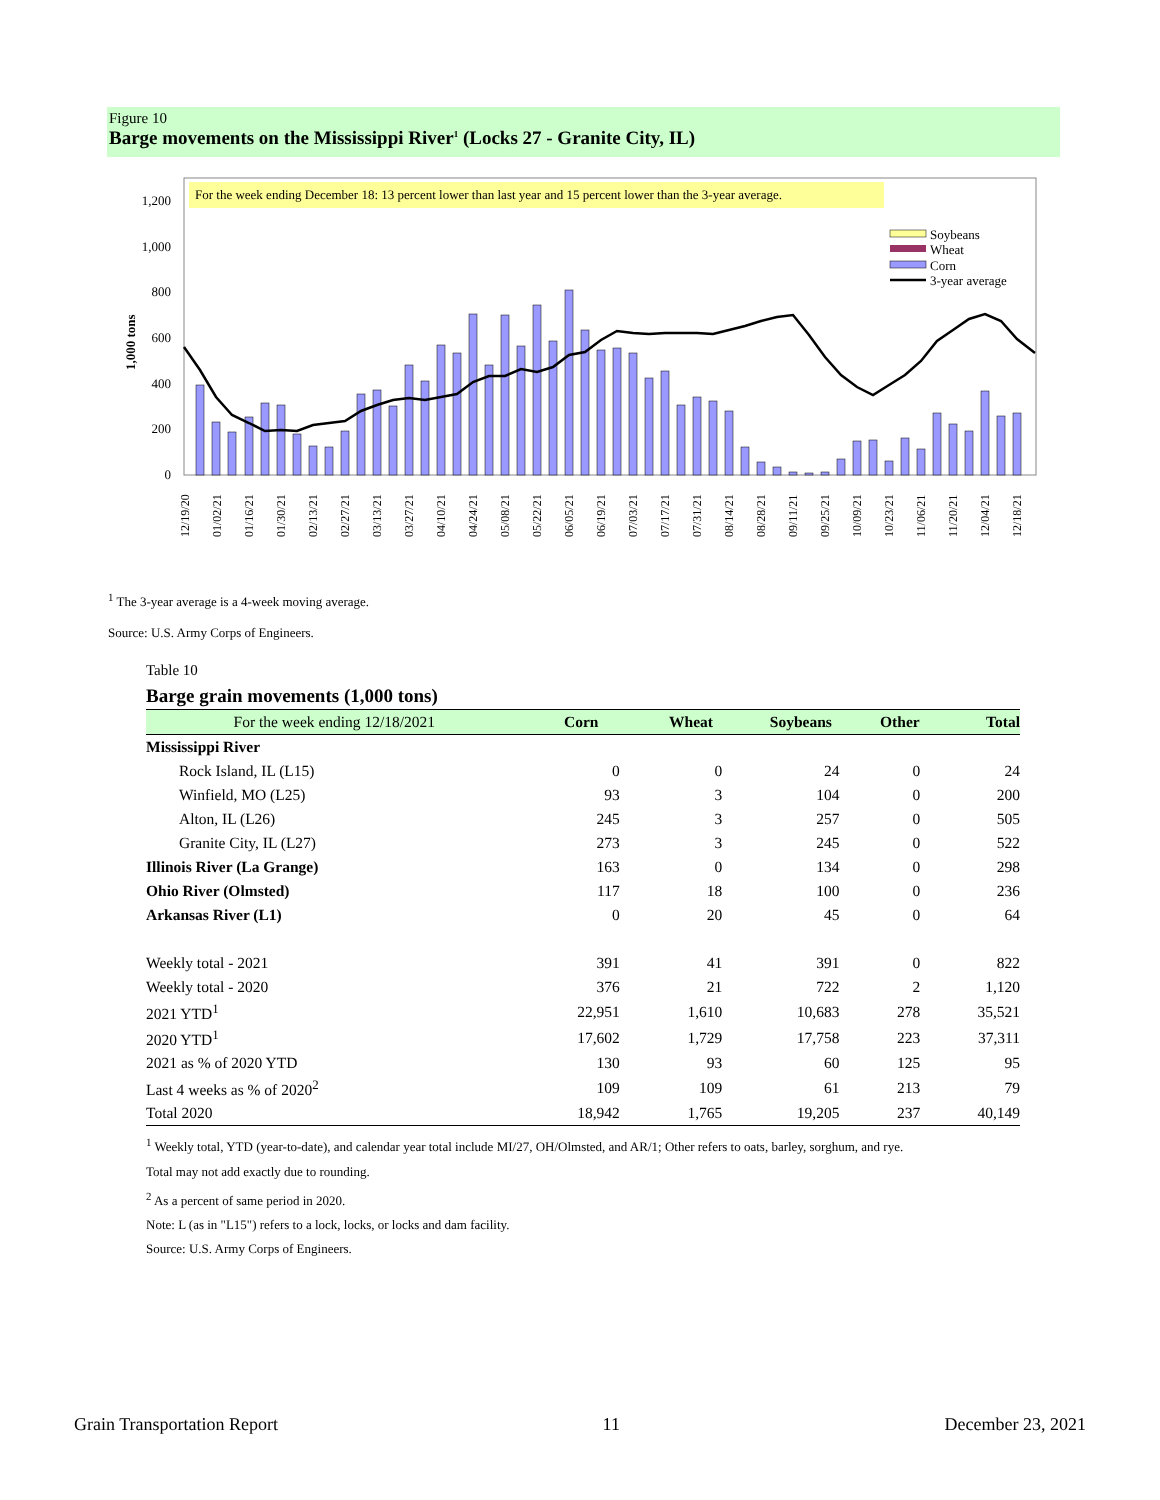Figure 10
Barge movements on the Mississippi River<sup>1</sup> (Locks 27 - Granite City, IL)
For the week ending December 18: 13 percent lower than last year and 15 percent lower than the 3-year average.
0
200
400
600
800
1,000
1,200
1,000 tons
Soybeans
Wheat
Corn
3-year average
12/19/20
01/02/21
01/16/21
01/30/21
02/13/21
02/27/21
03/13/21
03/27/21
04/10/21
04/24/21
05/08/21
05/22/21
06/05/21
06/19/21
07/03/21
07/17/21
07/31/21
08/14/21
08/28/21
09/11/21
09/25/21
10/09/21
10/23/21
11/06/21
11/20/21
12/04/21
12/18/21
<sup>1</sup> The 3-year average is a 4-week moving average.
Source: U.S. Army Corps of Engineers.
Table 10
Barge grain movements (1,000 tons)
| For the week ending 12/18/2021 | Corn | Wheat | Soybeans | Other | Total |
| --- | --- | --- | --- | --- | --- |
| Mississippi River | | | | | |
| Rock Island, IL (L15) | 0 | 0 | 24 | 0 | 24 |
| Winfield, MO (L25) | 93 | 3 | 104 | 0 | 200 |
| Alton, IL (L26) | 245 | 3 | 257 | 0 | 505 |
| Granite City, IL (L27) | 273 | 3 | 245 | 0 | 522 |
| Illinois River (La Grange) | 163 | 0 | 134 | 0 | 298 |
| Ohio River (Olmsted) | 117 | 18 | 100 | 0 | 236 |
| Arkansas River (L1) | 0 | 20 | 45 | 0 | 64 |
| Weekly total - 2021 | 391 | 41 | 391 | 0 | 822 |
| Weekly total - 2020 | 376 | 21 | 722 | 2 | 1,120 |
| 2021 YTD<sup>1</sup> | 22,951 | 1,610 | 10,683 | 278 | 35,521 |
| 2020 YTD<sup>1</sup> | 17,602 | 1,729 | 17,758 | 223 | 37,311 |
| 2021 as % of 2020 YTD | 130 | 93 | 60 | 125 | 95 |
| Last 4 weeks as % of 2020<sup>2</sup> | 109 | 109 | 61 | 213 | 79 |
| Total 2020 | 18,942 | 1,765 | 19,205 | 237 | 40,149 |
<sup>1</sup> Weekly total, YTD (year-to-date), and calendar year total include MI/27, OH/Olmsted, and AR/1; Other refers to oats, barley, sorghum, and rye.
Total may not add exactly due to rounding.
<sup>2</sup> As a percent of same period in 2020.
Note: L (as in "L15") refers to a lock, locks, or locks and dam facility.
Source: U.S. Army Corps of Engineers.
Grain Transportation Report 11 December 23, 2021